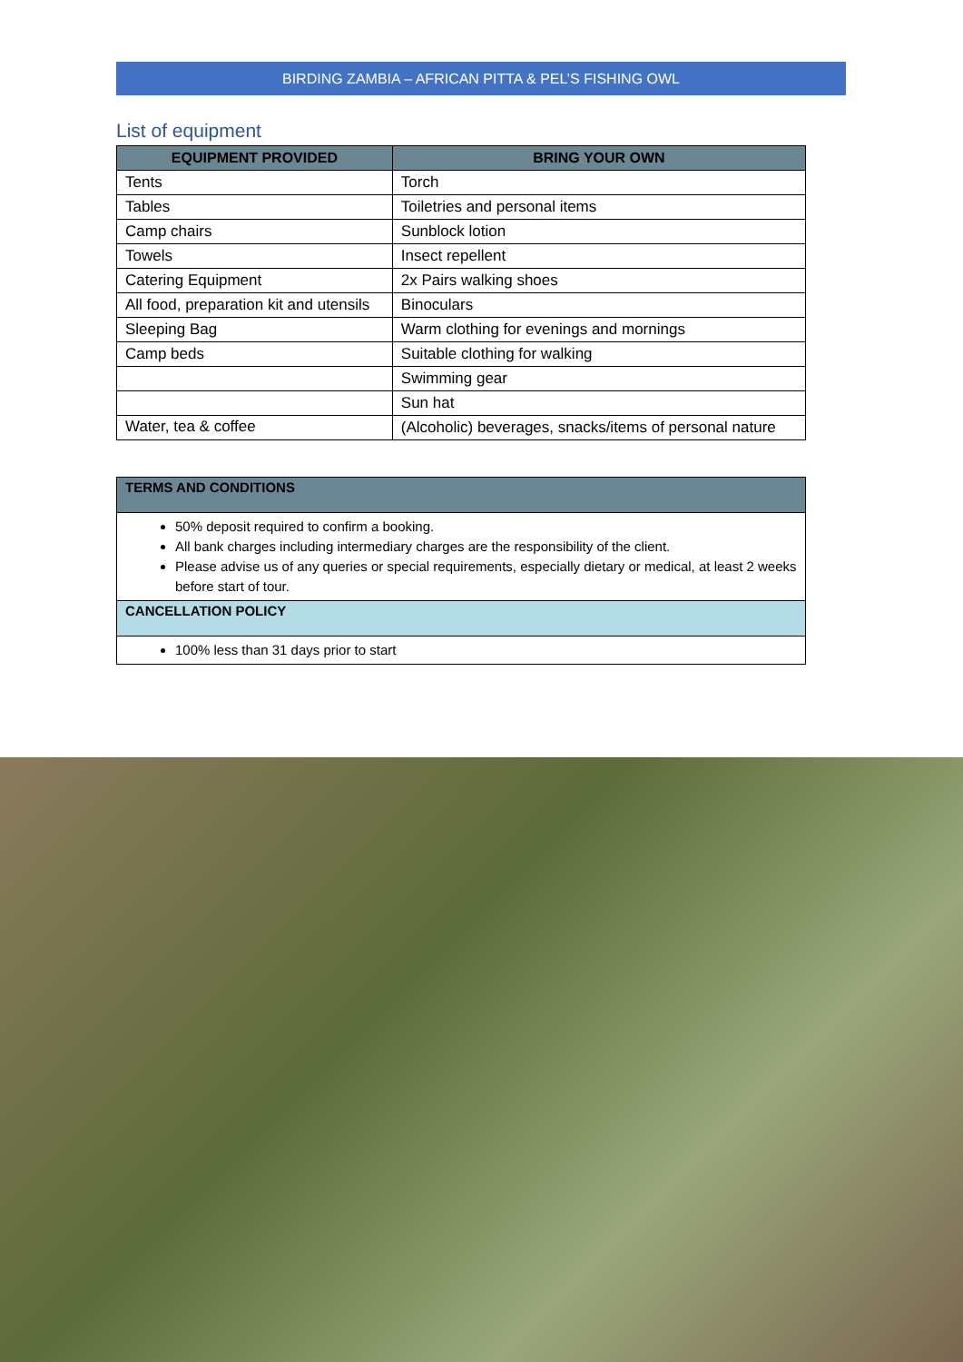BIRDING ZAMBIA – AFRICAN PITTA & PEL’S FISHING OWL
List of equipment
| EQUIPMENT PROVIDED | BRING YOUR OWN |
| --- | --- |
| Tents | Torch |
| Tables | Toiletries and personal items |
| Camp chairs | Sunblock lotion |
| Towels | Insect repellent |
| Catering Equipment | 2x Pairs walking shoes |
| All food, preparation kit and utensils | Binoculars |
| Sleeping Bag | Warm clothing for evenings and mornings |
| Camp beds | Suitable clothing for walking |
| | Swimming gear |
| | Sun hat |
| Water, tea & coffee | (Alcoholic) beverages, snacks/items of personal nature |
| TERMS AND CONDITIONS |
| --- |
| 50% deposit required to confirm a booking. All bank charges including intermediary charges are the responsibility of the client. Please advise us of any queries or special requirements, especially dietary or medical, at least 2 weeks before start of tour. |
| CANCELLATION POLICY |
| 100% less than 31 days prior to start |